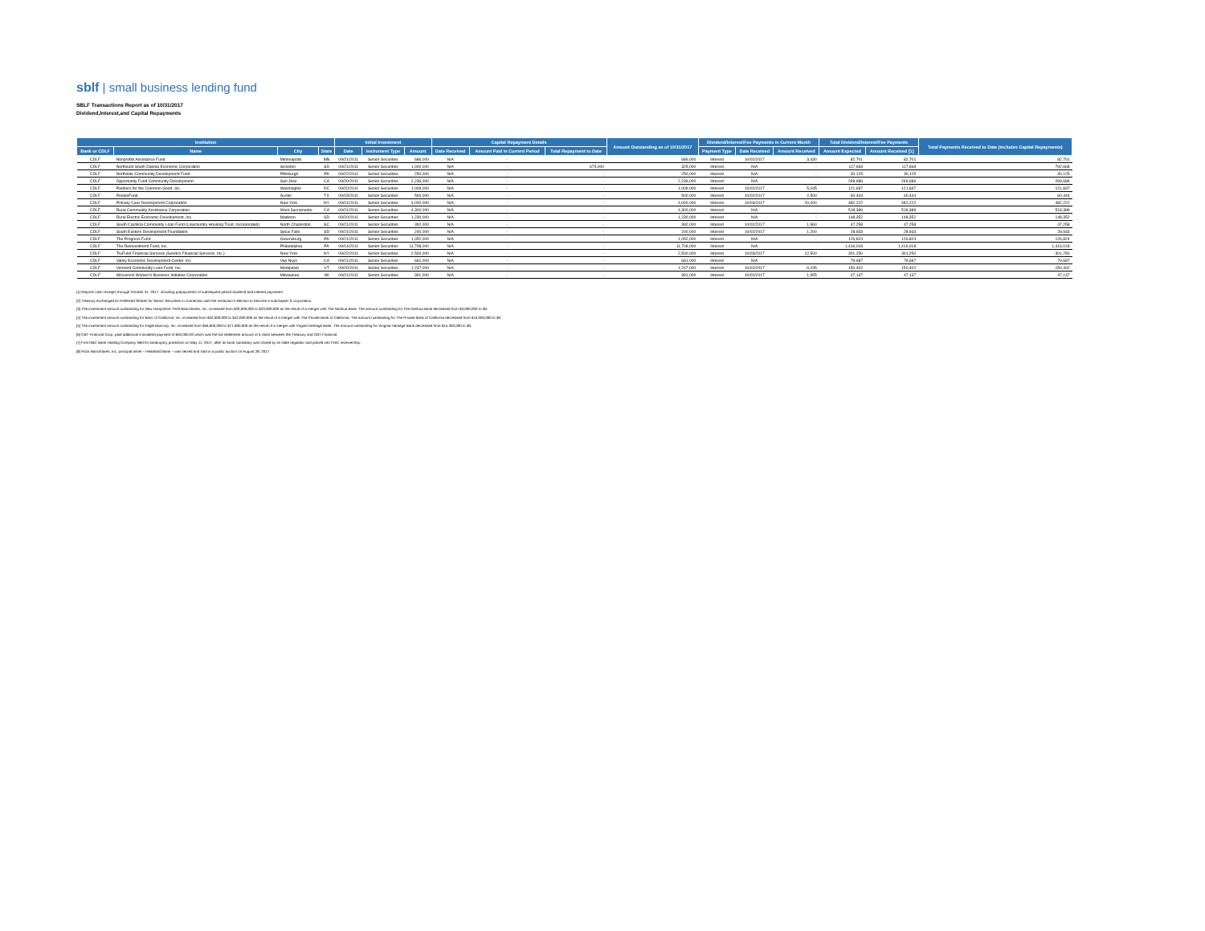sblf | small business lending fund
SBLF Transactions Report as of 10/31/2017
Dividend,Interest,and Capital Repayments
| Institution | | | | Initial Investment | | | Capital Repayment Details | | | Amount Outstanding as of 10/31/2017 | Dividend/Interest/Fee Payments in Current Month | | | Total Dividend/Interest/Fee Payments | | Total Payments Received to Date (includes Capital Repayments) |
| --- | --- | --- | --- | --- | --- | --- | --- | --- | --- | --- | --- | --- | --- | --- | --- | --- |
| Bank or CDLF | Name | City | State | Date | Instrument Type | Amount | Date Received | Amount Paid in Current Period | Total Repayment to Date | | Payment Type | Date Received | Amount Received | Amount Expected | Amount Received [1] | |
| CDLF | Nonprofits Assistance Fund | Minneapolis | MN | 09/21/2011 | Senior Securities | 686,000 | N/A | - | - | 686,000 | Interest | 10/02/2017 | 3,430 | 82,701 | 82,701 | 82,701 |
| CDLF | Northeast South Dakota Economic Corporation | Sisseton | SD | 09/21/2011 | Senior Securities | 1,000,000 | N/A | - | 675,000 | 325,000 | Interest | N/A | - | 117,668 | 117,668 | 792,668 |
| CDLF | Northside Community Development Fund | Pittsburgh | PA | 09/22/2011 | Senior Securities | 250,000 | N/A | - | - | 250,000 | Interest | N/A | - | 30,125 | 30,125 | 30,125 |
| CDLF | Opportunity Fund Community Development | San Jose | CA | 09/20/2011 | Senior Securities | 2,236,000 | N/A | - | - | 2,236,000 | Interest | N/A | - | 269,686 | 269,686 | 269,686 |
| CDLF | Partners for the Common Good, Inc. | Washington | DC | 09/20/2011 | Senior Securities | 1,009,000 | N/A | - | - | 1,009,000 | Interest | 10/02/2017 | 5,045 | 121,697 | 121,697 | 121,697 |
| CDLF | PeopleFund | Austin | TX | 09/15/2011 | Senior Securities | 500,000 | N/A | - | - | 500,000 | Interest | 10/02/2017 | 2,500 | 60,444 | 60,444 | 60,444 |
| CDLF | Primary Care Development Corporation | New York | NY | 09/21/2011 | Senior Securities | 4,000,000 | N/A | - | - | 4,000,000 | Interest | 10/03/2017 | 20,000 | 482,222 | 482,222 | 482,222 |
| CDLF | Rural Community Assistance Corporation | West Sacramento | CA | 09/21/2011 | Senior Securities | 4,300,000 | N/A | - | - | 4,300,000 | Interest | N/A | - | 518,389 | 518,389 | 518,389 |
| CDLF | Rural Electric Economic Development, Inc. | Madison | SD | 09/20/2011 | Senior Securities | 1,230,000 | N/A | - | - | 1,230,000 | Interest | N/A | - | 148,352 | 148,352 | 148,352 |
| CDLF | South Carolina Community Loan Fund (Lowcountry Housing Trust, Incorporated) | North Charleston | SC | 09/21/2011 | Senior Securities | 392,000 | N/A | - | - | 392,000 | Interest | 10/02/2017 | 1,960 | 47,258 | 47,258 | 47,258 |
| CDLF | South Eastern Development Foundation | Sioux Falls | SD | 09/21/2011 | Senior Securities | 240,000 | N/A | - | - | 240,000 | Interest | 10/02/2017 | 1,200 | 28,933 | 28,933 | 28,933 |
| CDLF | The Progress Fund | Greensburg | PA | 09/21/2011 | Senior Securities | 1,052,000 | N/A | - | - | 1,052,000 | Interest | N/A | - | 126,824 | 126,824 | 126,824 |
| CDLF | The Reinvestment Fund, Inc. | Philadelphia | PA | 09/14/2011 | Senior Securities | 11,708,000 | N/A | - | - | 11,708,000 | Interest | N/A | - | 1,416,018 | 1,416,018 | 1,416,018 |
| CDLF | TruFund Financial Services (Seedco Financial Services, Inc.) | New York | NY | 09/22/2011 | Senior Securities | 2,500,000 | N/A | - | - | 2,500,000 | Interest | 10/03/2017 | 12,500 | 301,250 | 301,250 | 301,250 |
| CDLF | Valley Economic Development Center, Inc. | Van Nuys | CA | 09/21/2011 | Senior Securities | 661,000 | N/A | - | - | 661,000 | Interest | N/A | - | 79,687 | 79,687 | 79,687 |
| CDLF | Vermont Community Loan Fund, Inc. | Montpelier | VT | 09/20/2011 | Senior Securities | 1,247,000 | N/A | - | - | 1,247,000 | Interest | 10/02/2017 | 6,235 | 150,402 | 150,402 | 150,402 |
| CDLF | Wisconsin Women's Business Initiative Corporation | Milwaukee | WI | 09/21/2011 | Senior Securities | 391,000 | N/A | - | - | 391,000 | Interest | 10/02/2017 | 1,955 | 47,137 | 47,137 | 47,137 |
[1] Reports cash receipts through October 31, 2017, including prepayments of subsequent period dividend and interest payments.
[2] Treasury exchanged its Preferred Shares for Senior Securities in connection with the institution's election to become a subchapter S corporation.
[3] The investment amount outstanding for New Hampshire Thrift Bancshares, Inc. increased from $20,000,000 to $23,000,000 as the result of a merger with The Nashua Bank. The amount outstanding for The Nashua Bank decreased from $3,000,000 to $0.
[4] The investment amount outstanding for Banc of California, Inc. increased from $32,000,000 to $42,000,000 as the result of a merger with The Private Bank of California. The amount outstanding for The Private Bank of California decreased from $10,000,000 to $0.
[5] The investment amount outstanding for Eagle Bancorp, Inc. increased from $56,600,000 to $71,900,000 as the result of a merger with Virgina Heritage Bank. The amount outstanding for Virignia Heritage Bank decreased from $15,300,000 to $0.
[6] CBT Financial Corp. paid additional a dividend payment of $40,000.00 which was the full settlement amount of a claim between the Treasury and CBT Financial.
[7] First NBC Bank Holding Company filed for bankruptcy protection on May 11, 2017, after its bank subsidiary was closed by its state regulator and placed into FDIC receivership.
[8] Rock Bancshares, Inc. principal asset – Heartland Bank – was seized and sold in a public auction on August 28, 2017.